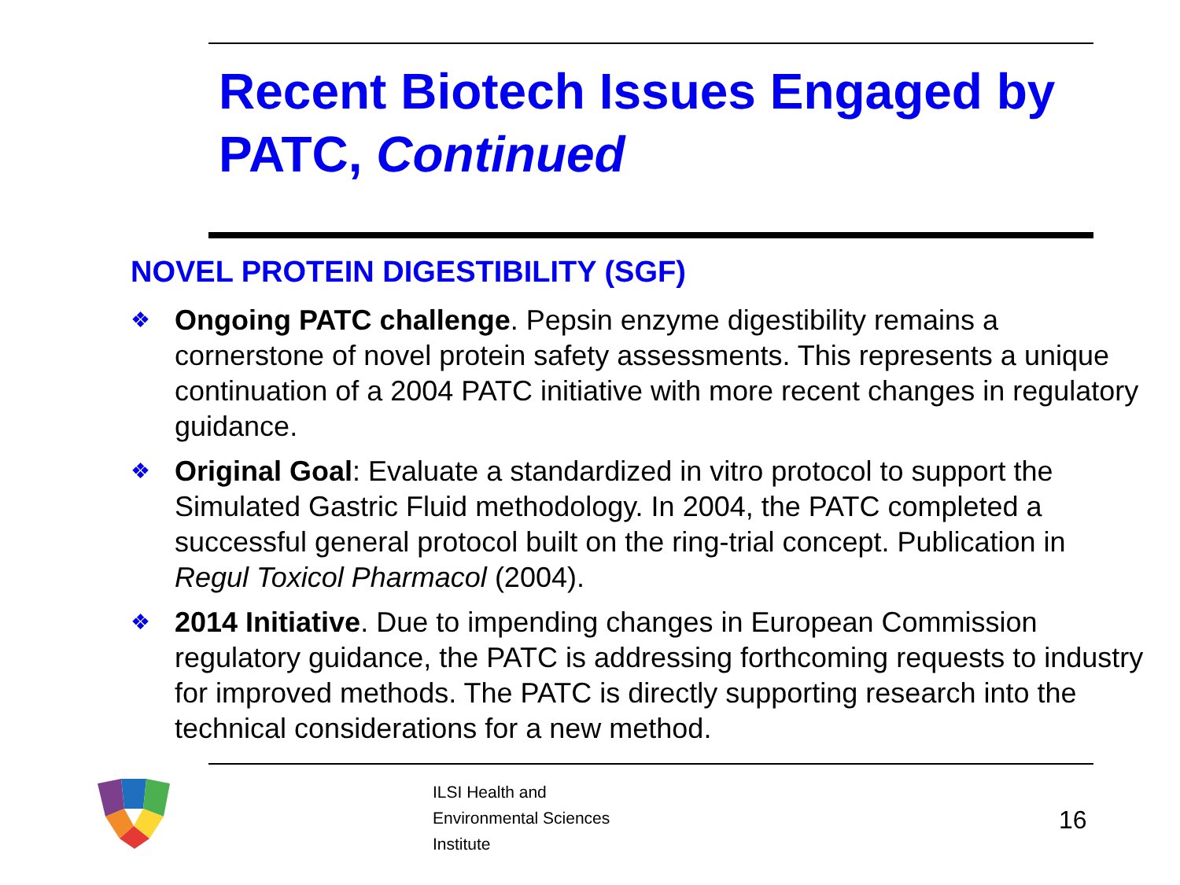Recent Biotech Issues Engaged by PATC, Continued
NOVEL PROTEIN DIGESTIBILITY (SGF)
❖ Ongoing PATC challenge. Pepsin enzyme digestibility remains a cornerstone of novel protein safety assessments. This represents a unique continuation of a 2004 PATC initiative with more recent changes in regulatory guidance.
❖ Original Goal: Evaluate a standardized in vitro protocol to support the Simulated Gastric Fluid methodology. In 2004, the PATC completed a successful general protocol built on the ring-trial concept. Publication in Regul Toxicol Pharmacol (2004).
❖ 2014 Initiative. Due to impending changes in European Commission regulatory guidance, the PATC is addressing forthcoming requests to industry for improved methods. The PATC is directly supporting research into the technical considerations for a new method.
ILSI Health and
Environmental Sciences
Institute
16